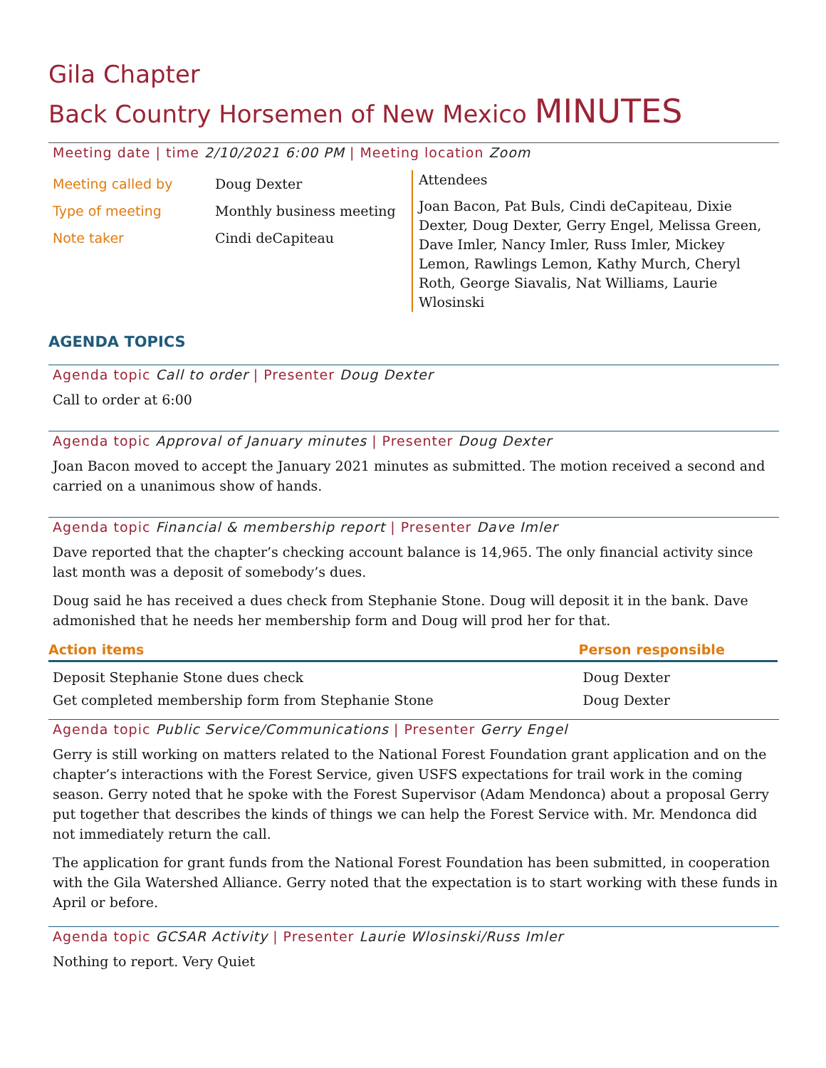Gila Chapter
Back Country Horsemen of New Mexico MINUTES
Meeting date | time 2/10/2021 6:00 PM | Meeting location Zoom
Meeting called by Doug Dexter
Type of meeting Monthly business meeting
Note taker Cindi deCapiteau
Attendees
Joan Bacon, Pat Buls, Cindi deCapiteau, Dixie Dexter, Doug Dexter, Gerry Engel, Melissa Green, Dave Imler, Nancy Imler, Russ Imler, Mickey Lemon, Rawlings Lemon, Kathy Murch, Cheryl Roth, George Siavalis, Nat Williams, Laurie Wlosinski
AGENDA TOPICS
Agenda topic Call to order | Presenter Doug Dexter
Call to order at 6:00
Agenda topic Approval of January minutes | Presenter Doug Dexter
Joan Bacon moved to accept the January 2021 minutes as submitted. The motion received a second and carried on a unanimous show of hands.
Agenda topic Financial & membership report | Presenter Dave Imler
Dave reported that the chapter’s checking account balance is 14,965. The only financial activity since last month was a deposit of somebody’s dues.
Doug said he has received a dues check from Stephanie Stone. Doug will deposit it in the bank. Dave admonished that he needs her membership form and Doug will prod her for that.
| Action items | Person responsible |
| --- | --- |
| Deposit Stephanie Stone dues check | Doug Dexter |
| Get completed membership form from Stephanie Stone | Doug Dexter |
Agenda topic Public Service/Communications | Presenter Gerry Engel
Gerry is still working on matters related to the National Forest Foundation grant application and on the chapter’s interactions with the Forest Service, given USFS expectations for trail work in the coming season. Gerry noted that he spoke with the Forest Supervisor (Adam Mendonca) about a proposal Gerry put together that describes the kinds of things we can help the Forest Service with. Mr. Mendonca did not immediately return the call.
The application for grant funds from the National Forest Foundation has been submitted, in cooperation with the Gila Watershed Alliance. Gerry noted that the expectation is to start working with these funds in April or before.
Agenda topic GCSAR Activity | Presenter Laurie Wlosinski/Russ Imler
Nothing to report. Very Quiet